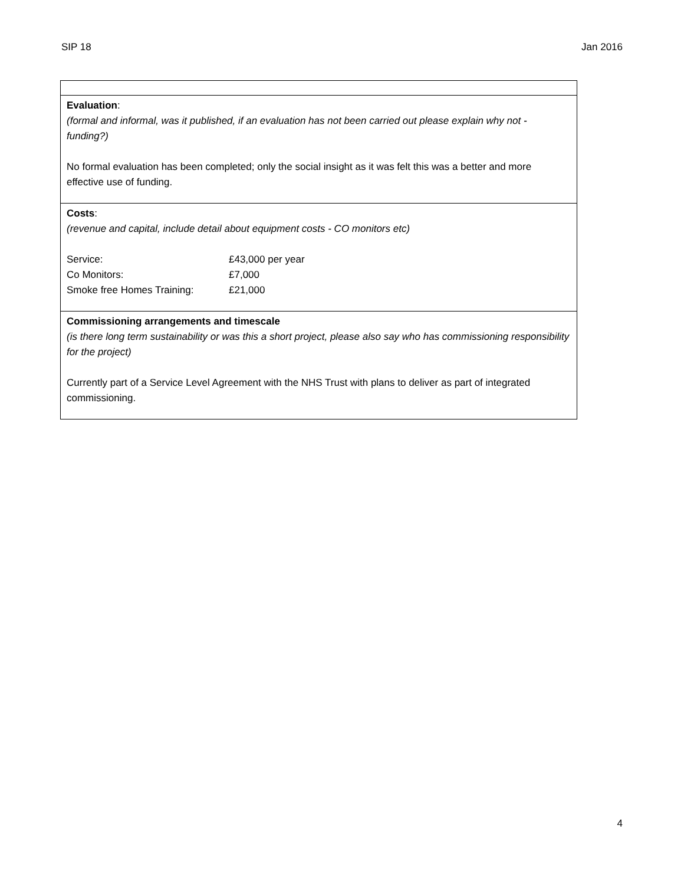SIP 18 Jan 2016
| Evaluation : (formal and informal, was it published, if an evaluation has not been carried out please explain why not - funding?) No formal evaluation has been completed; only the social insight as it was felt this was a better and more effective use of funding. |
| Costs : (revenue and capital, include detail about equipment costs - CO monitors etc) / Service: / £43,000 per year / / Co Monitors: / £7,000 / / Smoke free Homes Training: / £21,000 / |
| Commissioning arrangements and timescale (is there long term sustainability or was this a short project, please also say who has commissioning responsibility for the project) Currently part of a Service Level Agreement with the NHS Trust with plans to deliver as part of integrated commissioning. |
4